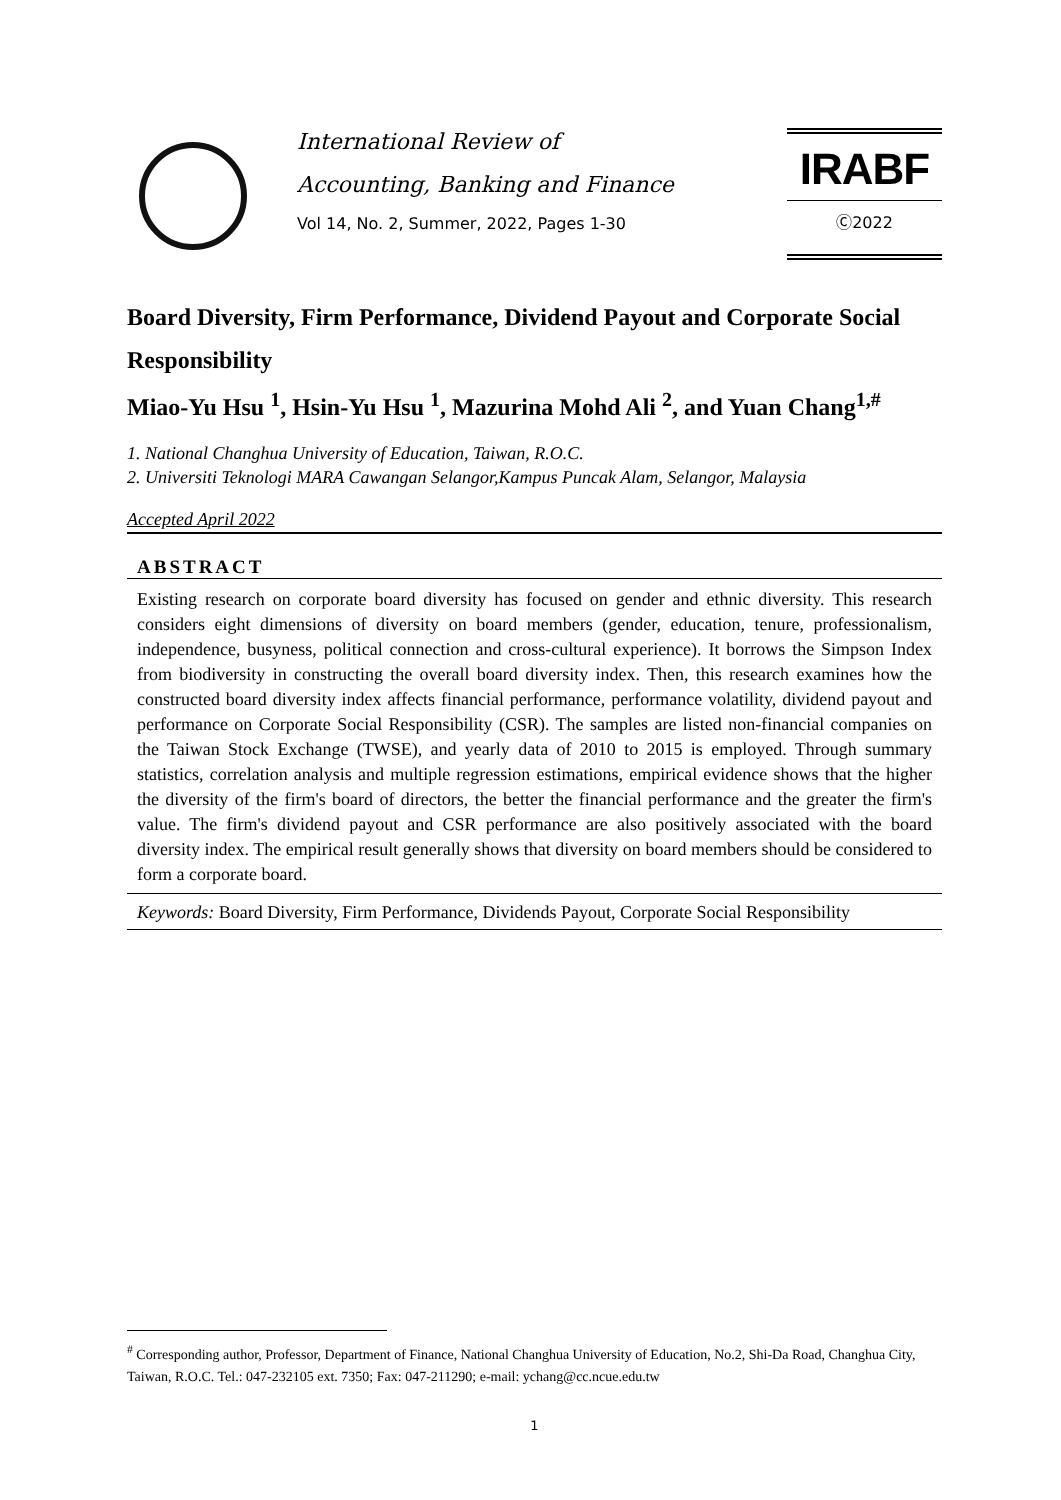International Review of
Accounting, Banking and Finance
Vol 14, No. 2, Summer, 2022, Pages 1-30
IRABF
Ⓒ2022
Board Diversity, Firm Performance, Dividend Payout and Corporate Social Responsibility
Miao-Yu Hsu <sup>1</sup>, Hsin-Yu Hsu <sup>1</sup>, Mazurina Mohd Ali <sup>2</sup>, and Yuan Chang<sup>1,#</sup>
1. National Changhua University of Education, Taiwan, R.O.C.
2. Universiti Teknologi MARA Cawangan Selangor,Kampus Puncak Alam, Selangor, Malaysia
Accepted April 2022
ABSTRACT
Existing research on corporate board diversity has focused on gender and ethnic diversity. This research considers eight dimensions of diversity on board members (gender, education, tenure, professionalism, independence, busyness, political connection and cross-cultural experience). It borrows the Simpson Index from biodiversity in constructing the overall board diversity index. Then, this research examines how the constructed board diversity index affects financial performance, performance volatility, dividend payout and performance on Corporate Social Responsibility (CSR). The samples are listed non-financial companies on the Taiwan Stock Exchange (TWSE), and yearly data of 2010 to 2015 is employed. Through summary statistics, correlation analysis and multiple regression estimations, empirical evidence shows that the higher the diversity of the firm's board of directors, the better the financial performance and the greater the firm's value. The firm's dividend payout and CSR performance are also positively associated with the board diversity index. The empirical result generally shows that diversity on board members should be considered to form a corporate board.
Keywords: Board Diversity, Firm Performance, Dividends Payout, Corporate Social Responsibility
<sup>#</sup> Corresponding author, Professor, Department of Finance, National Changhua University of Education, No.2, Shi-Da Road, Changhua City, Taiwan, R.O.C. Tel.: 047-232105 ext. 7350; Fax: 047-211290; e-mail: ychang@cc.ncue.edu.tw
1